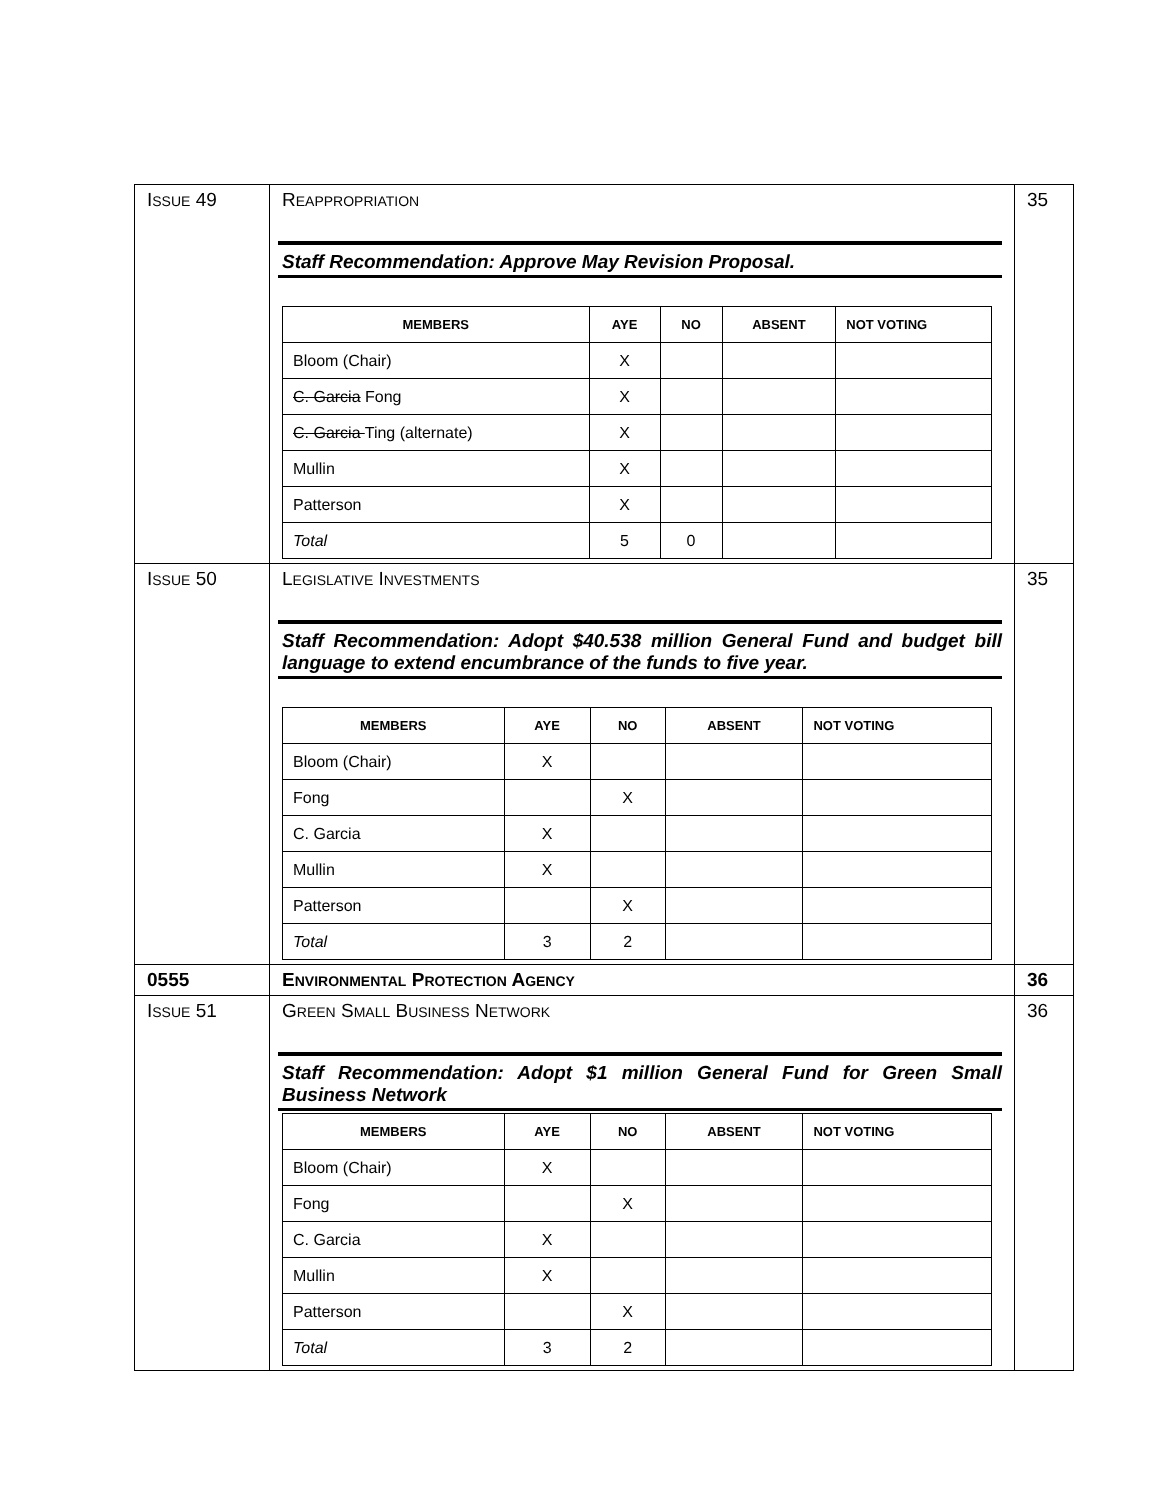| I SSUE 49 | R EAPPROPRIATION Staff Recommendation: Approve May Revision Proposal. / M EMBERS / A YE / N O / A BSENT / N OT V OTING / / --- / --- / --- / --- / --- / / Bloom (Chair) / X / / / / / C. Garcia Fong / X / / / / / C. Garcia Ting (alternate) / X / / / / / Mullin / X / / / / / Patterson / X / / / / / Total / 5 / 0 / / / | 35 |
| I SSUE 50 | L EGISLATIVE I NVESTMENTS Staff Recommendation: Adopt $40.538 million General Fund and budget bill language to extend encumbrance of the funds to five year. / MEMBERS / AYE / NO / ABSENT / NOT VOTING / / --- / --- / --- / --- / --- / / Bloom (Chair) / X / / / / / Fong / / X / / / / C. Garcia / X / / / / / Mullin / X / / / / / Patterson / / X / / / / Total / 3 / 2 / / / | 35 |
| 0555 | E NVIRONMENTAL P ROTECTION A GENCY | 36 |
| I SSUE 51 | G REEN S MALL B USINESS N ETWORK Staff Recommendation: Adopt $1 million General Fund for Green Small Business Network / MEMBERS / AYE / NO / ABSENT / NOT VOTING / / --- / --- / --- / --- / --- / / Bloom (Chair) / X / / / / / Fong / / X / / / / C. Garcia / X / / / / / Mullin / X / / / / / Patterson / / X / / / / Total / 3 / 2 / / / | 36 |